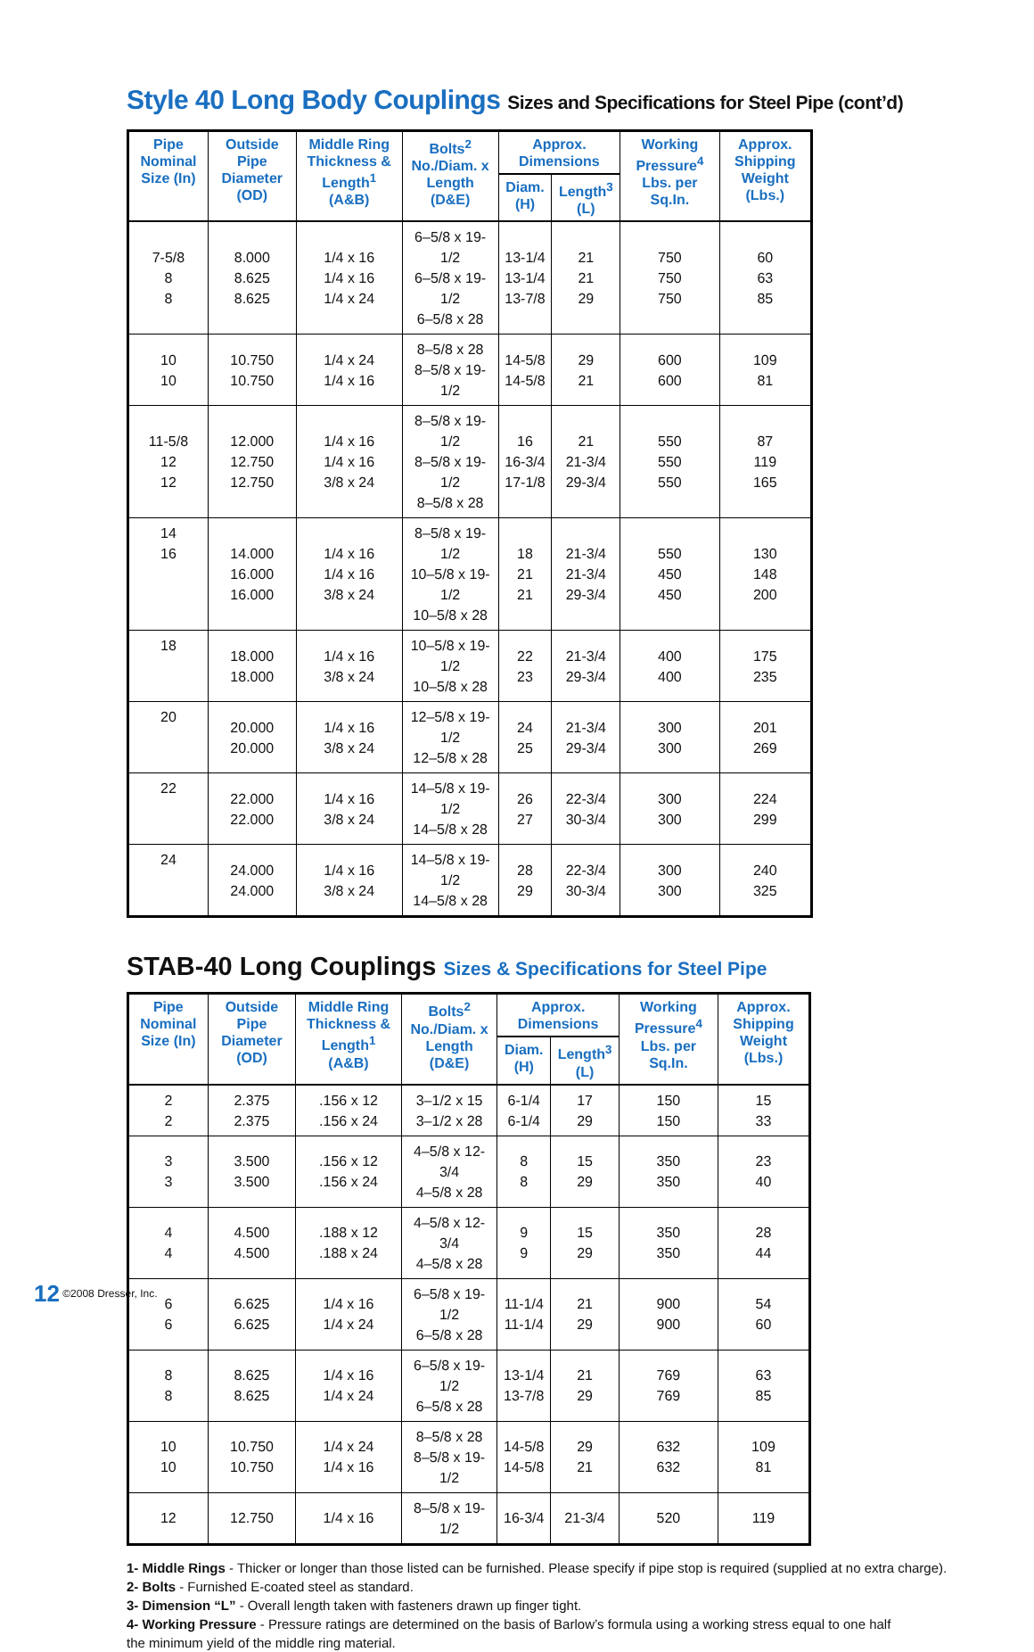Style 40 Long Body Couplings Sizes and Specifications for Steel Pipe (cont’d)
| Pipe Nominal Size (In) | Outside Pipe Diameter (OD) | Middle Ring Thickness & Length<sup>1</sup> (A&B) | Bolts<sup>2</sup> No./Diam. x Length (D&E) | Approx. Dimensions | | Working Pressure<sup>4</sup> Lbs. per Sq.In. | Approx. Shipping Weight (Lbs.) |
| --- | --- | --- | --- | --- | --- | --- | --- |
| | | | | Diam. (H) | Length<sup>3</sup> (L) | | |
| 7-5/8 8 8 | 8.000 8.625 8.625 | 1/4 x 16 1/4 x 16 1/4 x 24 | 6–5/8 x 19-1/2 6–5/8 x 19-1/2 6–5/8 x 28 | 13-1/4 13-1/4 13-7/8 | 21 21 29 | 750 750 750 | 60 63 85 |
| 10 10 | 10.750 10.750 | 1/4 x 24 1/4 x 16 | 8–5/8 x 28 8–5/8 x 19-1/2 | 14-5/8 14-5/8 | 29 21 | 600 600 | 109 81 |
| 11-5/8 12 12 | 12.000 12.750 12.750 | 1/4 x 16 1/4 x 16 3/8 x 24 | 8–5/8 x 19-1/2 8–5/8 x 19-1/2 8–5/8 x 28 | 16 16-3/4 17-1/8 | 21 21-3/4 29-3/4 | 550 550 550 | 87 119 165 |
| 14 16 | 14.000 16.000 16.000 | 1/4 x 16 1/4 x 16 3/8 x 24 | 8–5/8 x 19-1/2 10–5/8 x 19-1/2 10–5/8 x 28 | 18 21 21 | 21-3/4 21-3/4 29-3/4 | 550 450 450 | 130 148 200 |
| 18 | 18.000 18.000 | 1/4 x 16 3/8 x 24 | 10–5/8 x 19-1/2 10–5/8 x 28 | 22 23 | 21-3/4 29-3/4 | 400 400 | 175 235 |
| 20 | 20.000 20.000 | 1/4 x 16 3/8 x 24 | 12–5/8 x 19-1/2 12–5/8 x 28 | 24 25 | 21-3/4 29-3/4 | 300 300 | 201 269 |
| 22 | 22.000 22.000 | 1/4 x 16 3/8 x 24 | 14–5/8 x 19-1/2 14–5/8 x 28 | 26 27 | 22-3/4 30-3/4 | 300 300 | 224 299 |
| 24 | 24.000 24.000 | 1/4 x 16 3/8 x 24 | 14–5/8 x 19-1/2 14–5/8 x 28 | 28 29 | 22-3/4 30-3/4 | 300 300 | 240 325 |
STAB-40 Long Couplings Sizes & Specifications for Steel Pipe
| Pipe Nominal Size (In) | Outside Pipe Diameter (OD) | Middle Ring Thickness & Length<sup>1</sup> (A&B) | Bolts<sup>2</sup> No./Diam. x Length (D&E) | Approx. Dimensions | | Working Pressure<sup>4</sup> Lbs. per Sq.In. | Approx. Shipping Weight (Lbs.) |
| --- | --- | --- | --- | --- | --- | --- | --- |
| | | | | Diam. (H) | Length<sup>3</sup> (L) | | |
| 2 2 | 2.375 2.375 | .156 x 12 .156 x 24 | 3–1/2 x 15 3–1/2 x 28 | 6-1/4 6-1/4 | 17 29 | 150 150 | 15 33 |
| 3 3 | 3.500 3.500 | .156 x 12 .156 x 24 | 4–5/8 x 12-3/4 4–5/8 x 28 | 8 8 | 15 29 | 350 350 | 23 40 |
| 4 4 | 4.500 4.500 | .188 x 12 .188 x 24 | 4–5/8 x 12-3/4 4–5/8 x 28 | 9 9 | 15 29 | 350 350 | 28 44 |
| 6 6 | 6.625 6.625 | 1/4 x 16 1/4 x 24 | 6–5/8 x 19-1/2 6–5/8 x 28 | 11-1/4 11-1/4 | 21 29 | 900 900 | 54 60 |
| 8 8 | 8.625 8.625 | 1/4 x 16 1/4 x 24 | 6–5/8 x 19-1/2 6–5/8 x 28 | 13-1/4 13-7/8 | 21 29 | 769 769 | 63 85 |
| 10 10 | 10.750 10.750 | 1/4 x 24 1/4 x 16 | 8–5/8 x 28 8–5/8 x 19-1/2 | 14-5/8 14-5/8 | 29 21 | 632 632 | 109 81 |
| 12 | 12.750 | 1/4 x 16 | 8–5/8 x 19-1/2 | 16-3/4 | 21-3/4 | 520 | 119 |
1- Middle Rings - Thicker or longer than those listed can be furnished. Please specify if pipe stop is required (supplied at no extra charge).
2- Bolts - Furnished E-coated steel as standard.
3- Dimension “L” - Overall length taken with fasteners drawn up finger tight.
4- Working Pressure - Pressure ratings are determined on the basis of Barlow’s formula using a working stress equal to one half
the minimum yield of the middle ring material.
12 ©2008 Dresser, Inc.